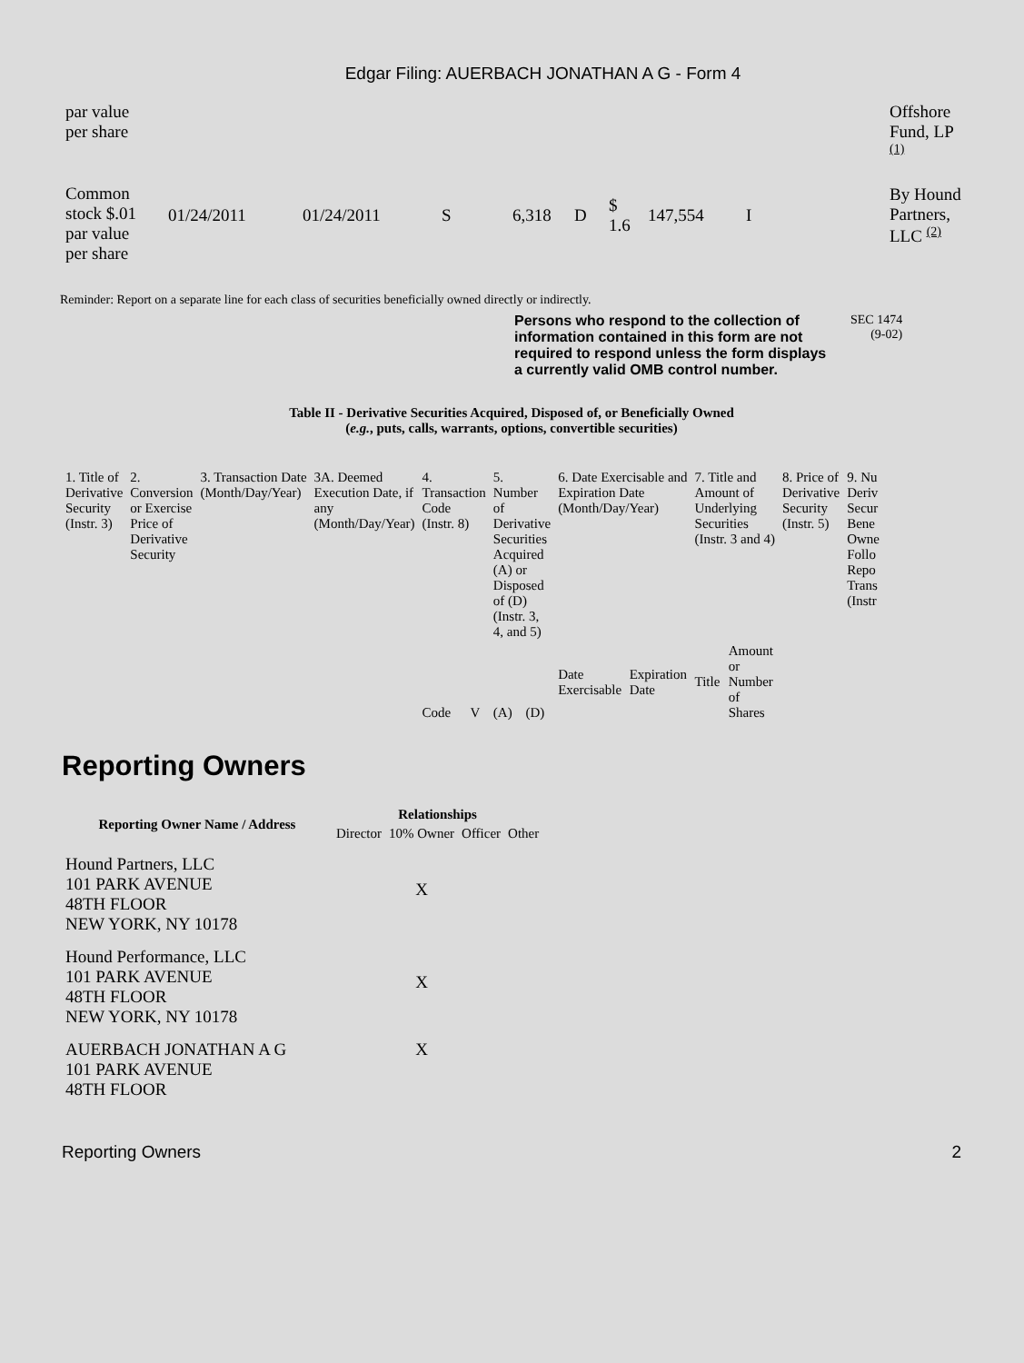Edgar Filing: AUERBACH JONATHAN A G - Form 4
| par value per share | | | | | | | | | | Offshore Fund, LP <sup>(1)</sup> |
| Common stock $.01 par value per share | 01/24/2011 | 01/24/2011 | S | 6,318 | D | $ 1.6 | 147,554 | I | | By Hound Partners, LLC <sup>(2)</sup> |
Reminder: Report on a separate line for each class of securities beneficially owned directly or indirectly.
Persons who respond to the collection of information contained in this form are not required to respond unless the form displays a currently valid OMB control number.
SEC 1474
(9-02)
Table II - Derivative Securities Acquired, Disposed of, or Beneficially Owned
(e.g., puts, calls, warrants, options, convertible securities)
| 1. Title of Derivative Security (Instr. 3) | 2. Conversion or Exercise Price of Derivative Security | 3. Transaction Date (Month/Day/Year) | 3A. Deemed Execution Date, if any (Month/Day/Year) | 4. Transaction Code (Instr. 8) | | 5. Number of Derivative Securities Acquired (A) or Disposed of (D) (Instr. 3, 4, and 5) | | 6. Date Exercisable and Expiration Date (Month/Day/Year) | | 7. Title and Amount of Underlying Securities (Instr. 3 and 4) | | 8. Price of Derivative Security (Instr. 5) | 9. Nu Deriv Secur Bene Owne Follo Repo Trans (Instr |
| | | | | Code | V | (A) | (D) | Date Exercisable | Expiration Date | Title | Amount or Number of Shares | | |
Reporting Owners
| Reporting Owner Name / Address | Relationships | | | |
| --- | --- | --- | --- | --- |
| | Director | 10% Owner | Officer | Other |
| Hound Partners, LLC 101 PARK AVENUE 48TH FLOOR NEW YORK, NY 10178 | | X | | |
| Hound Performance, LLC 101 PARK AVENUE 48TH FLOOR NEW YORK, NY 10178 | | X | | |
| AUERBACH JONATHAN A G 101 PARK AVENUE 48TH FLOOR | | X | | |
Reporting Owners 2